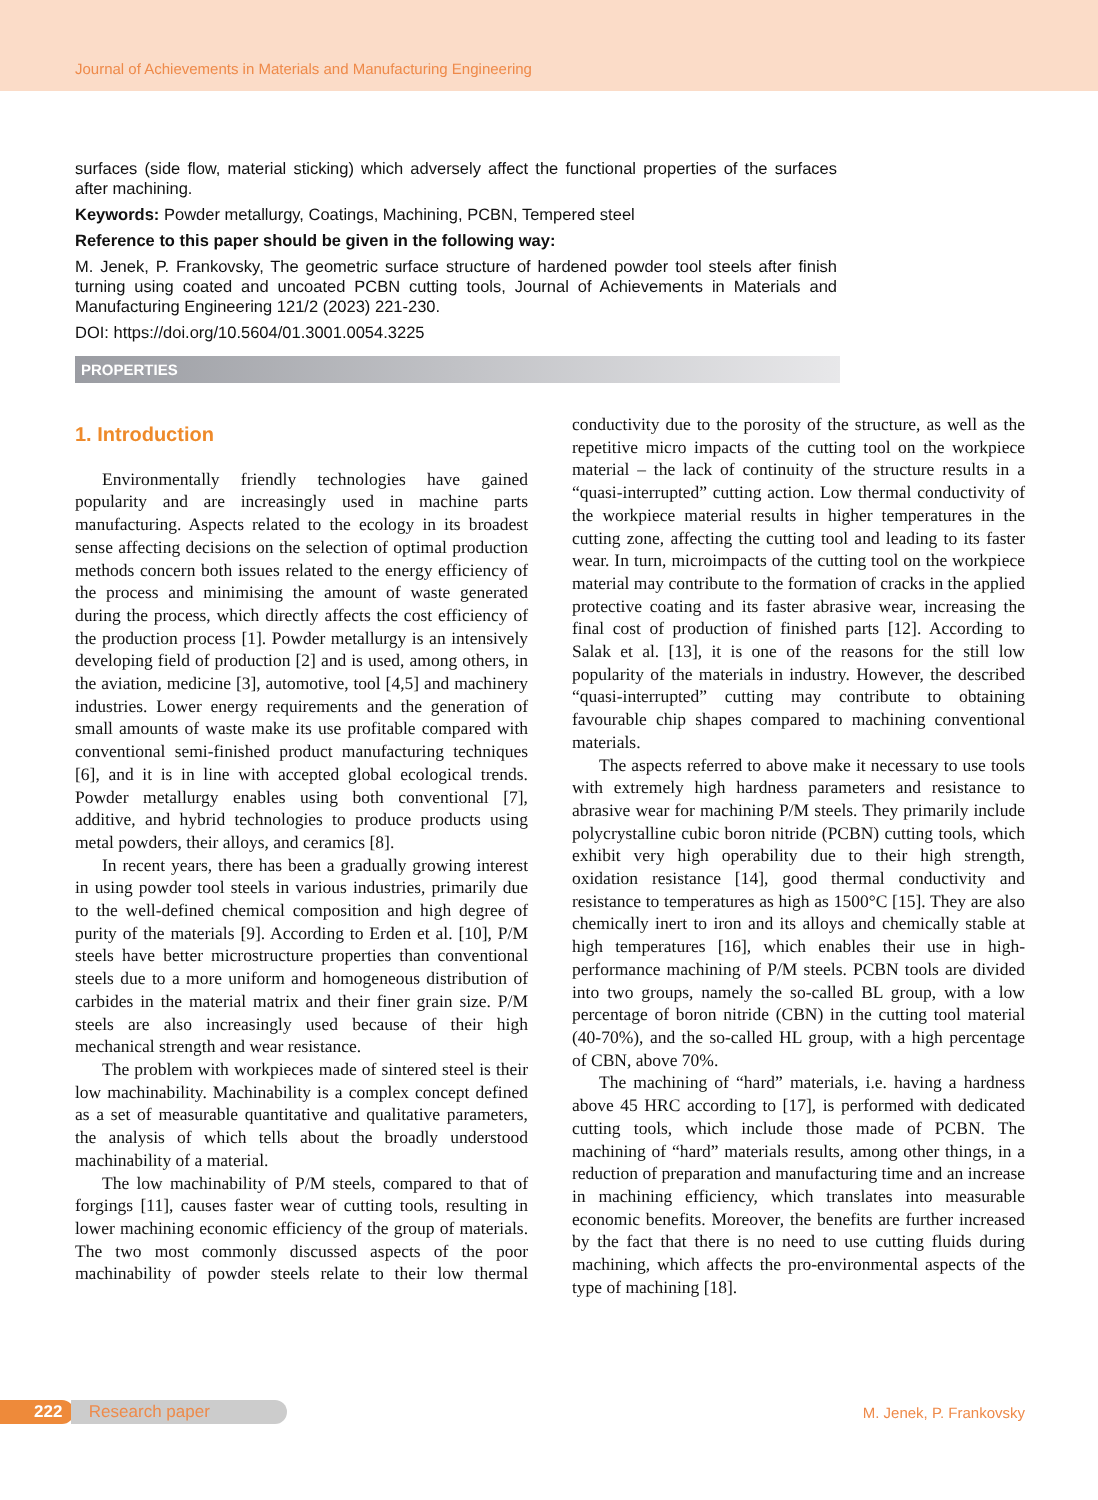Journal of Achievements in Materials and Manufacturing Engineering
surfaces (side flow, material sticking) which adversely affect the functional properties of the surfaces after machining.
Keywords: Powder metallurgy, Coatings, Machining, PCBN, Tempered steel
Reference to this paper should be given in the following way:
M. Jenek, P. Frankovsky, The geometric surface structure of hardened powder tool steels after finish turning using coated and uncoated PCBN cutting tools, Journal of Achievements in Materials and Manufacturing Engineering 121/2 (2023) 221-230.
DOI: https://doi.org/10.5604/01.3001.0054.3225
PROPERTIES
1. Introduction
Environmentally friendly technologies have gained popularity and are increasingly used in machine parts manufacturing. Aspects related to the ecology in its broadest sense affecting decisions on the selection of optimal production methods concern both issues related to the energy efficiency of the process and minimising the amount of waste generated during the process, which directly affects the cost efficiency of the production process [1]. Powder metallurgy is an intensively developing field of production [2] and is used, among others, in the aviation, medicine [3], automotive, tool [4,5] and machinery industries. Lower energy requirements and the generation of small amounts of waste make its use profitable compared with conventional semi-finished product manufacturing techniques [6], and it is in line with accepted global ecological trends. Powder metallurgy enables using both conventional [7], additive, and hybrid technologies to produce products using metal powders, their alloys, and ceramics [8].
In recent years, there has been a gradually growing interest in using powder tool steels in various industries, primarily due to the well-defined chemical composition and high degree of purity of the materials [9]. According to Erden et al. [10], P/M steels have better microstructure properties than conventional steels due to a more uniform and homogeneous distribution of carbides in the material matrix and their finer grain size. P/M steels are also increasingly used because of their high mechanical strength and wear resistance.
The problem with workpieces made of sintered steel is their low machinability. Machinability is a complex concept defined as a set of measurable quantitative and qualitative parameters, the analysis of which tells about the broadly understood machinability of a material.
The low machinability of P/M steels, compared to that of forgings [11], causes faster wear of cutting tools, resulting in lower machining economic efficiency of the group of materials. The two most commonly discussed aspects of the poor machinability of powder steels relate to their low thermal conductivity due to the porosity of the structure, as well as the repetitive micro impacts of the cutting tool on the workpiece material – the lack of continuity of the structure results in a “quasi-interrupted” cutting action. Low thermal conductivity of the workpiece material results in higher temperatures in the cutting zone, affecting the cutting tool and leading to its faster wear. In turn, microimpacts of the cutting tool on the workpiece material may contribute to the formation of cracks in the applied protective coating and its faster abrasive wear, increasing the final cost of production of finished parts [12]. According to Salak et al. [13], it is one of the reasons for the still low popularity of the materials in industry. However, the described “quasi-interrupted” cutting may contribute to obtaining favourable chip shapes compared to machining conventional materials.
The aspects referred to above make it necessary to use tools with extremely high hardness parameters and resistance to abrasive wear for machining P/M steels. They primarily include polycrystalline cubic boron nitride (PCBN) cutting tools, which exhibit very high operability due to their high strength, oxidation resistance [14], good thermal conductivity and resistance to temperatures as high as 1500°C [15]. They are also chemically inert to iron and its alloys and chemically stable at high temperatures [16], which enables their use in high-performance machining of P/M steels. PCBN tools are divided into two groups, namely the so-called BL group, with a low percentage of boron nitride (CBN) in the cutting tool material (40-70%), and the so-called HL group, with a high percentage of CBN, above 70%.
The machining of “hard” materials, i.e. having a hardness above 45 HRC according to [17], is performed with dedicated cutting tools, which include those made of PCBN. The machining of “hard” materials results, among other things, in a reduction of preparation and manufacturing time and an increase in machining efficiency, which translates into measurable economic benefits. Moreover, the benefits are further increased by the fact that there is no need to use cutting fluids during machining, which affects the pro-environmental aspects of the type of machining [18].
222 Research paper M. Jenek, P. Frankovsky